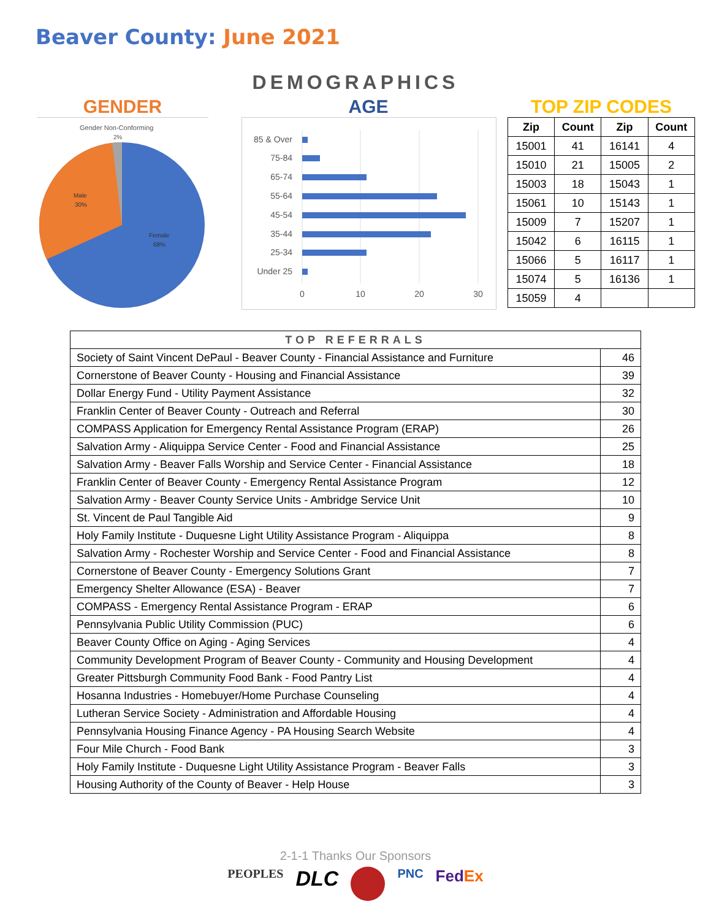Beaver County: June 2021
DEMOGRAPHICS
GENDER
Gender Non-Conforming
2%
Male
30%
Female
68%
AGE
85 & Over
75-84
65-74
55-64
45-54
35-44
25-34
Under 25
0
10
20
30
TOP ZIP CODES
| Zip | Count | Zip | Count |
| --- | --- | --- | --- |
| 15001 | 41 | 16141 | 4 |
| 15010 | 21 | 15005 | 2 |
| 15003 | 18 | 15043 | 1 |
| 15061 | 10 | 15143 | 1 |
| 15009 | 7 | 15207 | 1 |
| 15042 | 6 | 16115 | 1 |
| 15066 | 5 | 16117 | 1 |
| 15074 | 5 | 16136 | 1 |
| 15059 | 4 | | |
| TOP REFERRALS | |
| Society of Saint Vincent DePaul - Beaver County - Financial Assistance and Furniture | 46 |
| Cornerstone of Beaver County - Housing and Financial Assistance | 39 |
| Dollar Energy Fund - Utility Payment Assistance | 32 |
| Franklin Center of Beaver County - Outreach and Referral | 30 |
| COMPASS Application for Emergency Rental Assistance Program (ERAP) | 26 |
| Salvation Army - Aliquippa Service Center - Food and Financial Assistance | 25 |
| Salvation Army - Beaver Falls Worship and Service Center - Financial Assistance | 18 |
| Franklin Center of Beaver County - Emergency Rental Assistance Program | 12 |
| Salvation Army - Beaver County Service Units - Ambridge Service Unit | 10 |
| St. Vincent de Paul Tangible Aid | 9 |
| Holy Family Institute - Duquesne Light Utility Assistance Program - Aliquippa | 8 |
| Salvation Army - Rochester Worship and Service Center - Food and Financial Assistance | 8 |
| Cornerstone of Beaver County - Emergency Solutions Grant | 7 |
| Emergency Shelter Allowance (ESA) - Beaver | 7 |
| COMPASS - Emergency Rental Assistance Program - ERAP | 6 |
| Pennsylvania Public Utility Commission (PUC) | 6 |
| Beaver County Office on Aging - Aging Services | 4 |
| Community Development Program of Beaver County - Community and Housing Development | 4 |
| Greater Pittsburgh Community Food Bank - Food Pantry List | 4 |
| Hosanna Industries - Homebuyer/Home Purchase Counseling | 4 |
| Lutheran Service Society - Administration and Affordable Housing | 4 |
| Pennsylvania Housing Finance Agency - PA Housing Search Website | 4 |
| Four Mile Church - Food Bank | 3 |
| Holy Family Institute - Duquesne Light Utility Assistance Program - Beaver Falls | 3 |
| Housing Authority of the County of Beaver - Help House | 3 |
2-1-1 Thanks Our Sponsors
PEOPLES DLC PNC FedEx